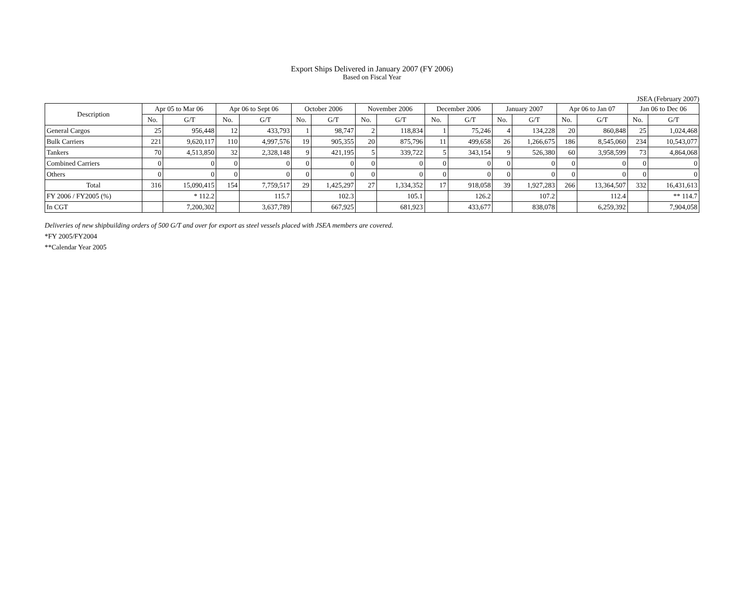Export Ships Delivered in January 2007 (FY 2006)
Based on Fiscal Year
JSEA (February 2007)
| Description | Apr 05 to Mar 06 | | Apr 06 to Sept 06 | | October 2006 | | November 2006 | | December 2006 | | January 2007 | | Apr 06 to Jan 07 | | Jan 06 to Dec 06 | |
| --- | --- | --- | --- | --- | --- | --- | --- | --- | --- | --- | --- | --- | --- | --- | --- | --- |
| | No. | G/T | No. | G/T | No. | G/T | No. | G/T | No. | G/T | No. | G/T | No. | G/T | No. | G/T |
| General Cargos | 25 | 956,448 | 12 | 433,793 | 1 | 98,747 | 2 | 118,834 | 1 | 75,246 | 4 | 134,228 | 20 | 860,848 | 25 | 1,024,468 |
| Bulk Carriers | 221 | 9,620,117 | 110 | 4,997,576 | 19 | 905,355 | 20 | 875,796 | 11 | 499,658 | 26 | 1,266,675 | 186 | 8,545,060 | 234 | 10,543,077 |
| Tankers | 70 | 4,513,850 | 32 | 2,328,148 | 9 | 421,195 | 5 | 339,722 | 5 | 343,154 | 9 | 526,380 | 60 | 3,958,599 | 73 | 4,864,068 |
| Combined Carriers | 0 | 0 | 0 | 0 | 0 | 0 | 0 | 0 | 0 | 0 | 0 | 0 | 0 | 0 | 0 | 0 |
| Others | 0 | 0 | 0 | 0 | 0 | 0 | 0 | 0 | 0 | 0 | 0 | 0 | 0 | 0 | 0 | 0 |
| Total | 316 | 15,090,415 | 154 | 7,759,517 | 29 | 1,425,297 | 27 | 1,334,352 | 17 | 918,058 | 39 | 1,927,283 | 266 | 13,364,507 | 332 | 16,431,613 |
| FY 2006 / FY2005 (%) | | * 112.2 | | 115.7 | | 102.3 | | 105.1 | | 126.2 | | 107.2 | | 112.4 | | ** 114.7 |
| In CGT | | 7,200,302 | | 3,637,789 | | 667,925 | | 681,923 | | 433,677 | | 838,078 | | 6,259,392 | | 7,904,058 |
Deliveries of new shipbuilding orders of 500 G/T and over for export as steel vessels placed with JSEA members are covered.
*FY 2005/FY2004
**Calendar Year 2005